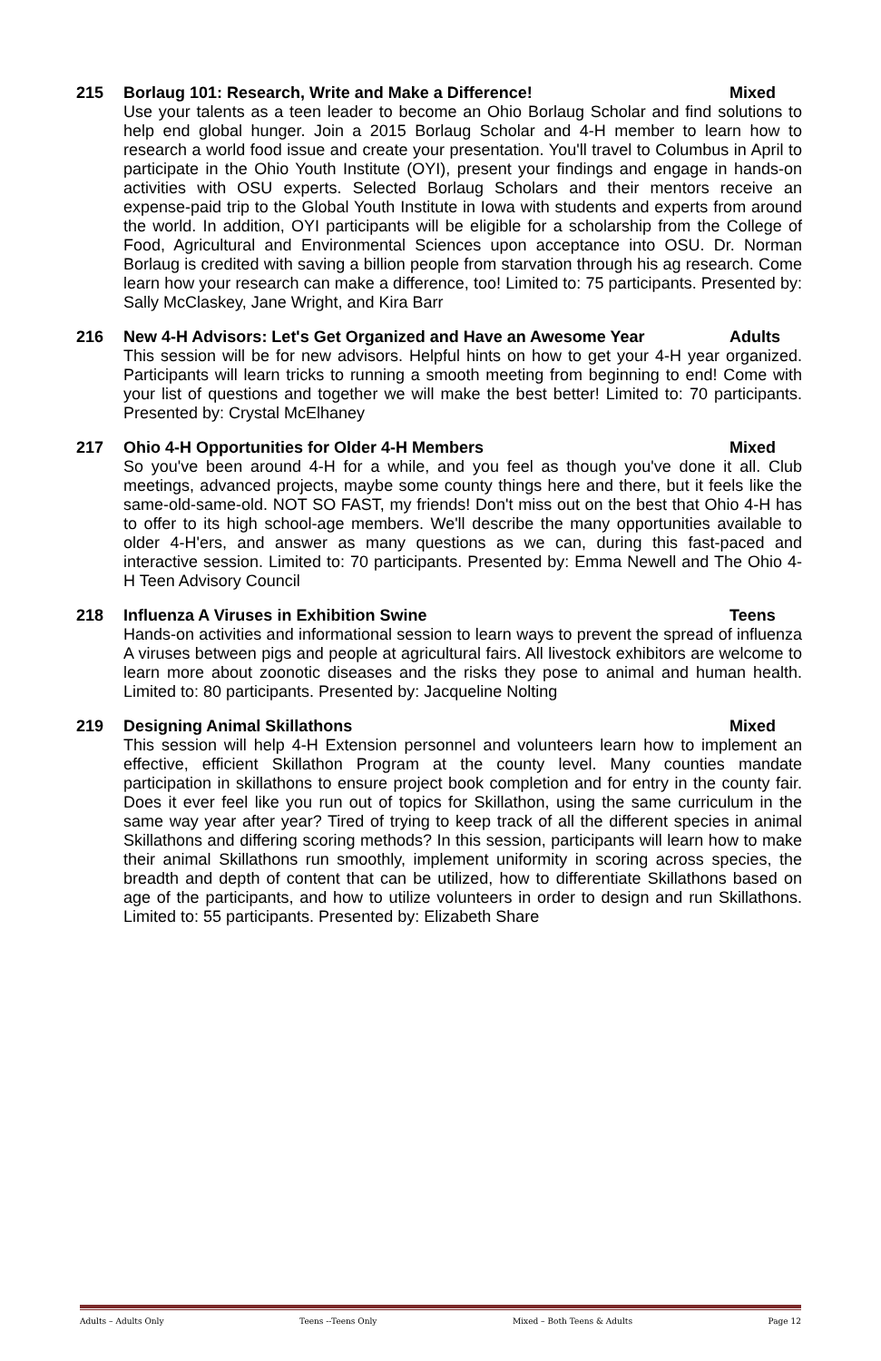215 Borlaug 101: Research, Write and Make a Difference! Mixed
Use your talents as a teen leader to become an Ohio Borlaug Scholar and find solutions to help end global hunger. Join a 2015 Borlaug Scholar and 4-H member to learn how to research a world food issue and create your presentation. You'll travel to Columbus in April to participate in the Ohio Youth Institute (OYI), present your findings and engage in hands-on activities with OSU experts. Selected Borlaug Scholars and their mentors receive an expense-paid trip to the Global Youth Institute in Iowa with students and experts from around the world. In addition, OYI participants will be eligible for a scholarship from the College of Food, Agricultural and Environmental Sciences upon acceptance into OSU. Dr. Norman Borlaug is credited with saving a billion people from starvation through his ag research. Come learn how your research can make a difference, too! Limited to: 75 participants. Presented by: Sally McClaskey, Jane Wright, and Kira Barr
216 New 4-H Advisors: Let's Get Organized and Have an Awesome Year Adults
This session will be for new advisors. Helpful hints on how to get your 4-H year organized. Participants will learn tricks to running a smooth meeting from beginning to end! Come with your list of questions and together we will make the best better! Limited to: 70 participants. Presented by: Crystal McElhaney
217 Ohio 4-H Opportunities for Older 4-H Members Mixed
So you've been around 4-H for a while, and you feel as though you've done it all. Club meetings, advanced projects, maybe some county things here and there, but it feels like the same-old-same-old. NOT SO FAST, my friends! Don't miss out on the best that Ohio 4-H has to offer to its high school-age members. We'll describe the many opportunities available to older 4-H'ers, and answer as many questions as we can, during this fast-paced and interactive session. Limited to: 70 participants. Presented by: Emma Newell and The Ohio 4-H Teen Advisory Council
218 Influenza A Viruses in Exhibition Swine Teens
Hands-on activities and informational session to learn ways to prevent the spread of influenza A viruses between pigs and people at agricultural fairs. All livestock exhibitors are welcome to learn more about zoonotic diseases and the risks they pose to animal and human health. Limited to: 80 participants. Presented by: Jacqueline Nolting
219 Designing Animal Skillathons Mixed
This session will help 4-H Extension personnel and volunteers learn how to implement an effective, efficient Skillathon Program at the county level. Many counties mandate participation in skillathons to ensure project book completion and for entry in the county fair. Does it ever feel like you run out of topics for Skillathon, using the same curriculum in the same way year after year? Tired of trying to keep track of all the different species in animal Skillathons and differing scoring methods? In this session, participants will learn how to make their animal Skillathons run smoothly, implement uniformity in scoring across species, the breadth and depth of content that can be utilized, how to differentiate Skillathons based on age of the participants, and how to utilize volunteers in order to design and run Skillathons. Limited to: 55 participants. Presented by: Elizabeth Share
Adults – Adults Only Teens --Teens Only Mixed – Both Teens & Adults Page 12